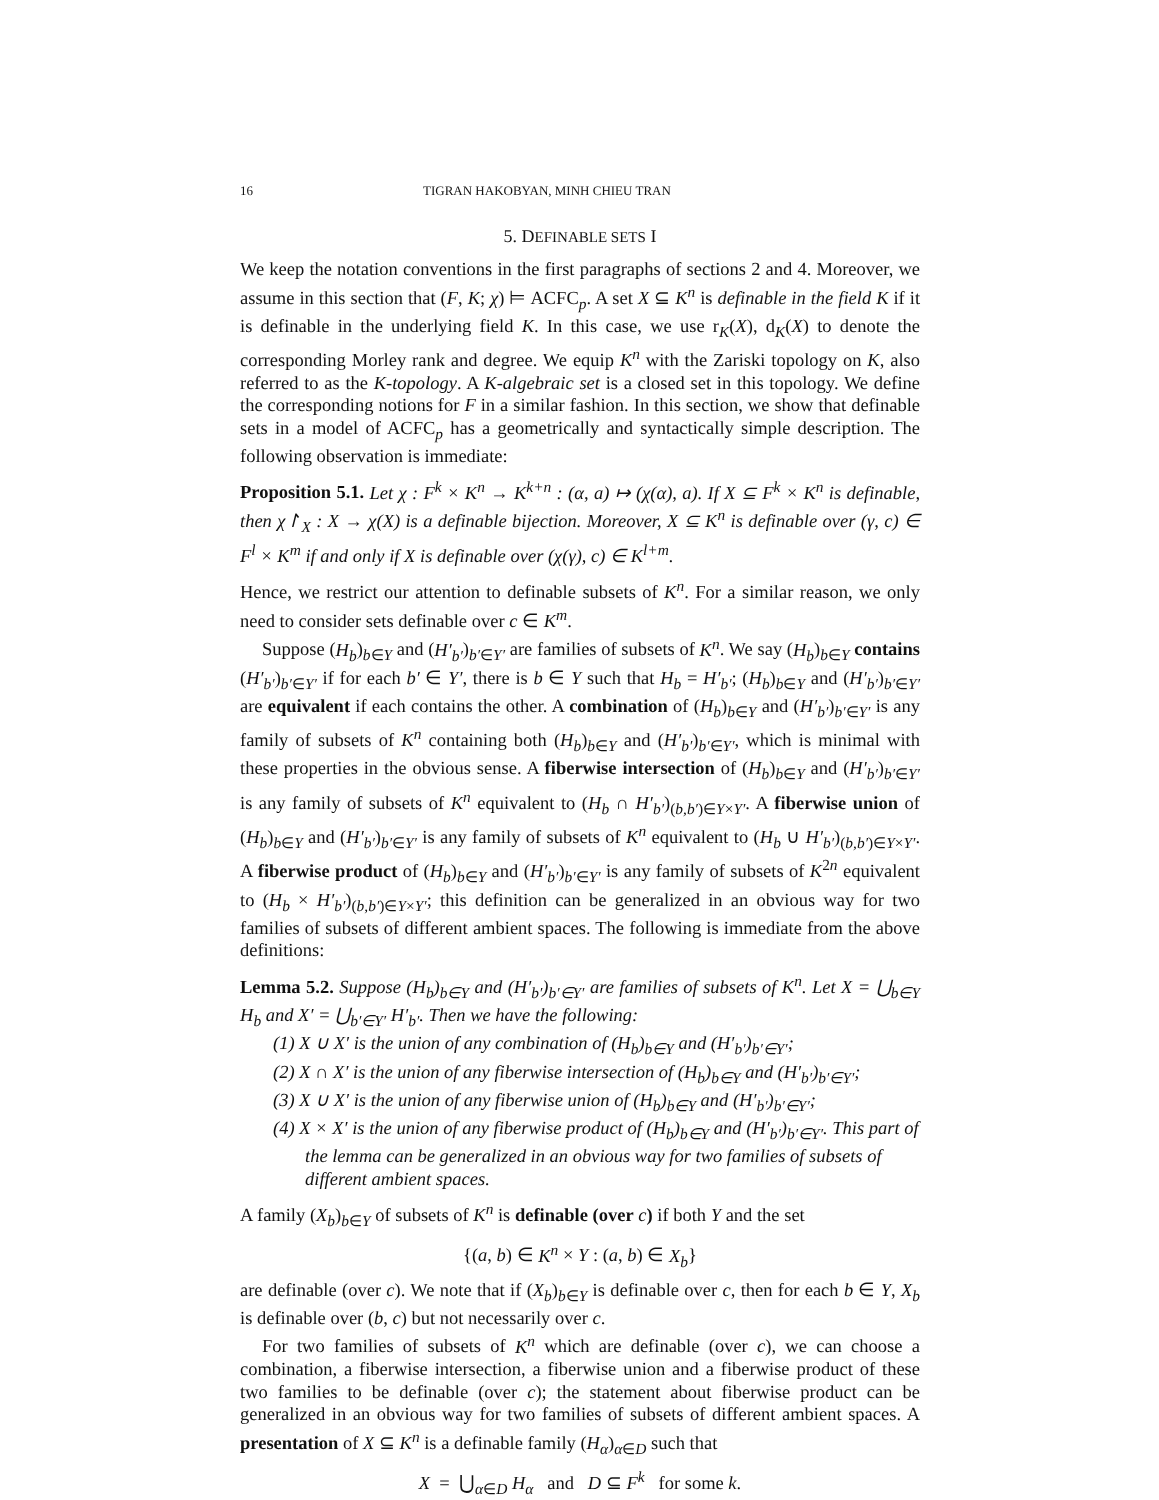16 TIGRAN HAKOBYAN, MINH CHIEU TRAN
5. DEFINABLE SETS I
We keep the notation conventions in the first paragraphs of sections 2 and 4. Moreover, we assume in this section that (F, K; χ) ⊨ ACFC<sub>p</sub>. A set X ⊆ K<sup>n</sup> is definable in the field K if it is definable in the underlying field K. In this case, we use r<sub>K</sub>(X), d<sub>K</sub>(X) to denote the corresponding Morley rank and degree. We equip K<sup>n</sup> with the Zariski topology on K, also referred to as the K-topology. A K-algebraic set is a closed set in this topology. We define the corresponding notions for F in a similar fashion. In this section, we show that definable sets in a model of ACFC<sub>p</sub> has a geometrically and syntactically simple description. The following observation is immediate:
Proposition 5.1. Let χ : F<sup>k</sup> × K<sup>n</sup> → K<sup>k+n</sup> : (α, a) ↦ (χ(α), a). If X ⊆ F<sup>k</sup> × K<sup>n</sup> is definable, then χ↾<sub>X</sub> : X → χ(X) is a definable bijection. Moreover, X ⊆ K<sup>n</sup> is definable over (γ, c) ∈ F<sup>l</sup> × K<sup>m</sup> if and only if X is definable over (χ(γ), c) ∈ K<sup>l+m</sup>.
Hence, we restrict our attention to definable subsets of K<sup>n</sup>. For a similar reason, we only need to consider sets definable over c ∈ K<sup>m</sup>.
Suppose (H<sub>b</sub>)<sub>b∈Y</sub> and (H′<sub>b′</sub>)<sub>b′∈Y′</sub> are families of subsets of K<sup>n</sup>. We say (H<sub>b</sub>)<sub>b∈Y</sub> contains (H′<sub>b′</sub>)<sub>b′∈Y′</sub> if for each b′ ∈ Y′, there is b ∈ Y such that H<sub>b</sub> = H′<sub>b′</sub>; (H<sub>b</sub>)<sub>b∈Y</sub> and (H′<sub>b′</sub>)<sub>b′∈Y′</sub> are equivalent if each contains the other. A combination of (H<sub>b</sub>)<sub>b∈Y</sub> and (H′<sub>b′</sub>)<sub>b′∈Y′</sub> is any family of subsets of K<sup>n</sup> containing both (H<sub>b</sub>)<sub>b∈Y</sub> and (H′<sub>b′</sub>)<sub>b′∈Y′</sub>, which is minimal with these properties in the obvious sense. A fiberwise intersection of (H<sub>b</sub>)<sub>b∈Y</sub> and (H′<sub>b′</sub>)<sub>b′∈Y′</sub> is any family of subsets of K<sup>n</sup> equivalent to (H<sub>b</sub> ∩ H′<sub>b′</sub>)<sub>(b,b′)∈Y×Y′</sub>. A fiberwise union of (H<sub>b</sub>)<sub>b∈Y</sub> and (H′<sub>b′</sub>)<sub>b′∈Y′</sub> is any family of subsets of K<sup>n</sup> equivalent to (H<sub>b</sub> ∪ H′<sub>b′</sub>)<sub>(b,b′)∈Y×Y′</sub>. A fiberwise product of (H<sub>b</sub>)<sub>b∈Y</sub> and (H′<sub>b′</sub>)<sub>b′∈Y′</sub> is any family of subsets of K<sup>2n</sup> equivalent to (H<sub>b</sub> × H′<sub>b′</sub>)<sub>(b,b′)∈Y×Y′</sub>; this definition can be generalized in an obvious way for two families of subsets of different ambient spaces. The following is immediate from the above definitions:
Lemma 5.2. Suppose (H<sub>b</sub>)<sub>b∈Y</sub> and (H′<sub>b′</sub>)<sub>b′∈Y′</sub> are families of subsets of K<sup>n</sup>. Let X = ⋃<sub>b∈Y</sub> H<sub>b</sub> and X′ = ⋃<sub>b′∈Y′</sub> H′<sub>b′</sub>. Then we have the following:
(1) X ∪ X′ is the union of any combination of (H<sub>b</sub>)<sub>b∈Y</sub> and (H′<sub>b′</sub>)<sub>b′∈Y′</sub>;
(2) X ∩ X′ is the union of any fiberwise intersection of (H<sub>b</sub>)<sub>b∈Y</sub> and (H′<sub>b′</sub>)<sub>b′∈Y′</sub>;
(3) X ∪ X′ is the union of any fiberwise union of (H<sub>b</sub>)<sub>b∈Y</sub> and (H′<sub>b′</sub>)<sub>b′∈Y′</sub>;
(4) X × X′ is the union of any fiberwise product of (H<sub>b</sub>)<sub>b∈Y</sub> and (H′<sub>b′</sub>)<sub>b′∈Y′</sub>. This part of the lemma can be generalized in an obvious way for two families of subsets of different ambient spaces.
A family (X<sub>b</sub>)<sub>b∈Y</sub> of subsets of K<sup>n</sup> is definable (over c) if both Y and the set
{(a, b) ∈ K<sup>n</sup> × Y : (a, b) ∈ X<sub>b</sub>}
are definable (over c). We note that if (X<sub>b</sub>)<sub>b∈Y</sub> is definable over c, then for each b ∈ Y, X<sub>b</sub> is definable over (b, c) but not necessarily over c.
For two families of subsets of K<sup>n</sup> which are definable (over c), we can choose a combination, a fiberwise intersection, a fiberwise union and a fiberwise product of these two families to be definable (over c); the statement about fiberwise product can be generalized in an obvious way for two families of subsets of different ambient spaces. A presentation of X ⊆ K<sup>n</sup> is a definable family (H<sub>α</sub>)<sub>α∈D</sub> such that
X = ⋃<sub>α∈D</sub> H<sub>α</sub> and D ⊆ F<sup>k</sup> for some k.